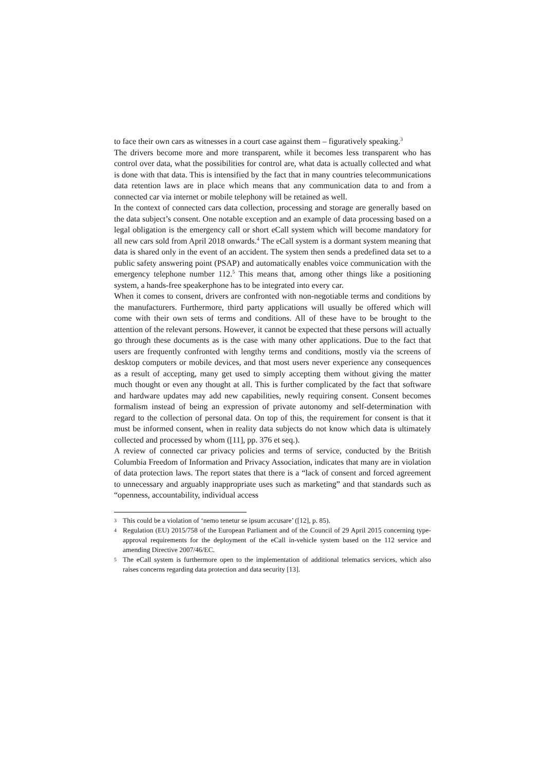to face their own cars as witnesses in a court case against them – figuratively speaking.<sup>3</sup>
The drivers become more and more transparent, while it becomes less transparent who has control over data, what the possibilities for control are, what data is actually collected and what is done with that data. This is intensified by the fact that in many countries telecommunications data retention laws are in place which means that any communication data to and from a connected car via internet or mobile telephony will be retained as well.
In the context of connected cars data collection, processing and storage are generally based on the data subject’s consent. One notable exception and an example of data processing based on a legal obligation is the emergency call or short eCall system which will become mandatory for all new cars sold from April 2018 onwards.<sup>4</sup> The eCall system is a dormant system meaning that data is shared only in the event of an accident. The system then sends a predefined data set to a public safety answering point (PSAP) and automatically enables voice communication with the emergency telephone number 112.<sup>5</sup> This means that, among other things like a positioning system, a hands-free speakerphone has to be integrated into every car.
When it comes to consent, drivers are confronted with non-negotiable terms and conditions by the manufacturers. Furthermore, third party applications will usually be offered which will come with their own sets of terms and conditions. All of these have to be brought to the attention of the relevant persons. However, it cannot be expected that these persons will actually go through these documents as is the case with many other applications. Due to the fact that users are frequently confronted with lengthy terms and conditions, mostly via the screens of desktop computers or mobile devices, and that most users never experience any consequences as a result of accepting, many get used to simply accepting them without giving the matter much thought or even any thought at all. This is further complicated by the fact that software and hardware updates may add new capabilities, newly requiring consent. Consent becomes formalism instead of being an expression of private autonomy and self-determination with regard to the collection of personal data. On top of this, the requirement for consent is that it must be informed consent, when in reality data subjects do not know which data is ultimately collected and processed by whom ([11], pp. 376 et seq.).
A review of connected car privacy policies and terms of service, conducted by the British Columbia Freedom of Information and Privacy Association, indicates that many are in violation of data protection laws. The report states that there is a “lack of consent and forced agreement to unnecessary and arguably inappropriate uses such as marketing” and that standards such as “openness, accountability, individual access
3 This could be a violation of ‘nemo tenetur se ipsum accusare’ ([12], p. 85).
4 Regulation (EU) 2015/758 of the European Parliament and of the Council of 29 April 2015 concerning type-approval requirements for the deployment of the eCall in-vehicle system based on the 112 service and amending Directive 2007/46/EC.
5 The eCall system is furthermore open to the implementation of additional telematics services, which also raises concerns regarding data protection and data security [13].